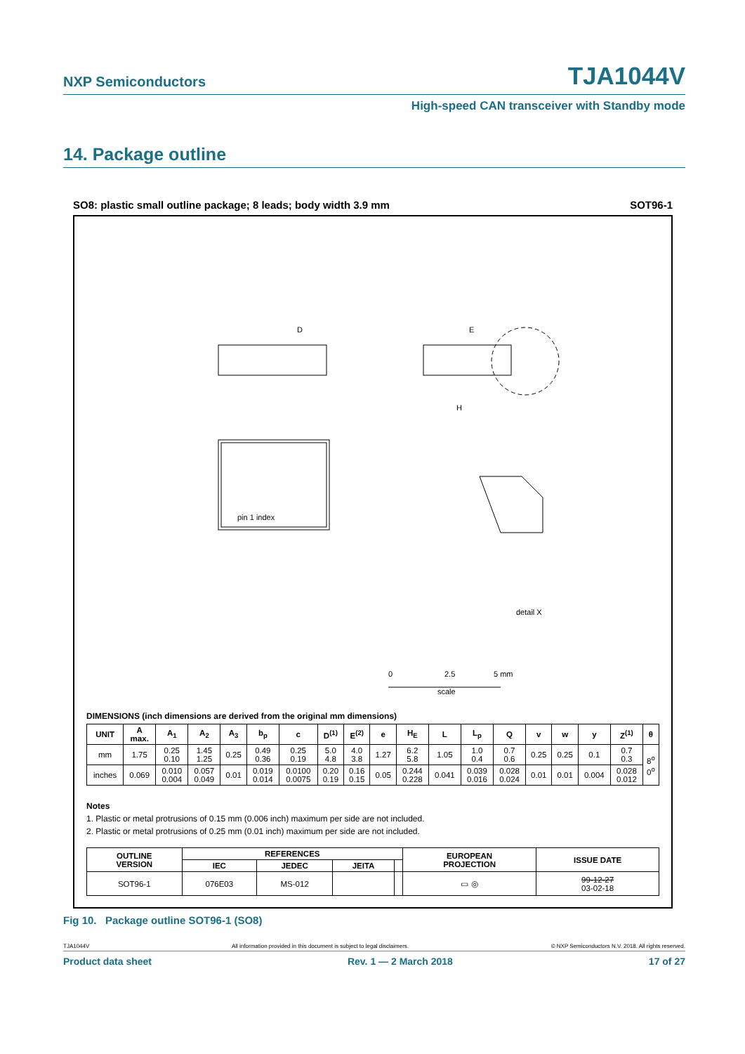NXP Semiconductors TJA1044V
High-speed CAN transceiver with Standby mode
14. Package outline
SO8: plastic small outline package; 8 leads; body width 3.9 mm SOT96-1
D
E
H
pin 1 index
detail X
0
2.5
5 mm
scale
DIMENSIONS (inch dimensions are derived from the original mm dimensions)
| UNIT | A max. | A<sub>1</sub> | A<sub>2</sub> | A<sub>3</sub> | b<sub>p</sub> | c | D<sup>(1)</sup> | E<sup>(2)</sup> | e | H<sub>E</sub> | L | L<sub>p</sub> | Q | v | w | y | Z<sup>(1)</sup> | θ |
| --- | --- | --- | --- | --- | --- | --- | --- | --- | --- | --- | --- | --- | --- | --- | --- | --- | --- | --- |
| mm | 1.75 | 0.25 0.10 | 1.45 1.25 | 0.25 | 0.49 0.36 | 0.25 0.19 | 5.0 4.8 | 4.0 3.8 | 1.27 | 6.2 5.8 | 1.05 | 1.0 0.4 | 0.7 0.6 | 0.25 | 0.25 | 0.1 | 0.7 0.3 | 8<sup>o</sup> 0<sup>o</sup> |
| inches | 0.069 | 0.010 0.004 | 0.057 0.049 | 0.01 | 0.019 0.014 | 0.0100 0.0075 | 0.20 0.19 | 0.16 0.15 | 0.05 | 0.244 0.228 | 0.041 | 0.039 0.016 | 0.028 0.024 | 0.01 | 0.01 | 0.004 | 0.028 0.012 | |
Notes
1. Plastic or metal protrusions of 0.15 mm (0.006 inch) maximum per side are not included.
2. Plastic or metal protrusions of 0.25 mm (0.01 inch) maximum per side are not included.
| OUTLINE VERSION | REFERENCES | | | | EUROPEAN PROJECTION | ISSUE DATE |
| --- | --- | --- | --- | --- | --- | --- |
| | IEC | JEDEC | JEITA | | | |
| SOT96-1 | 076E03 | MS-012 | | | ▭ ◎ | 99-12-27 03-02-18 |
Fig 10. Package outline SOT96-1 (SO8)
TJA1044V All information provided in this document is subject to legal disclaimers. © NXP Semiconductors N.V. 2018. All rights reserved.
Product data sheet Rev. 1 — 2 March 2018 17 of 27